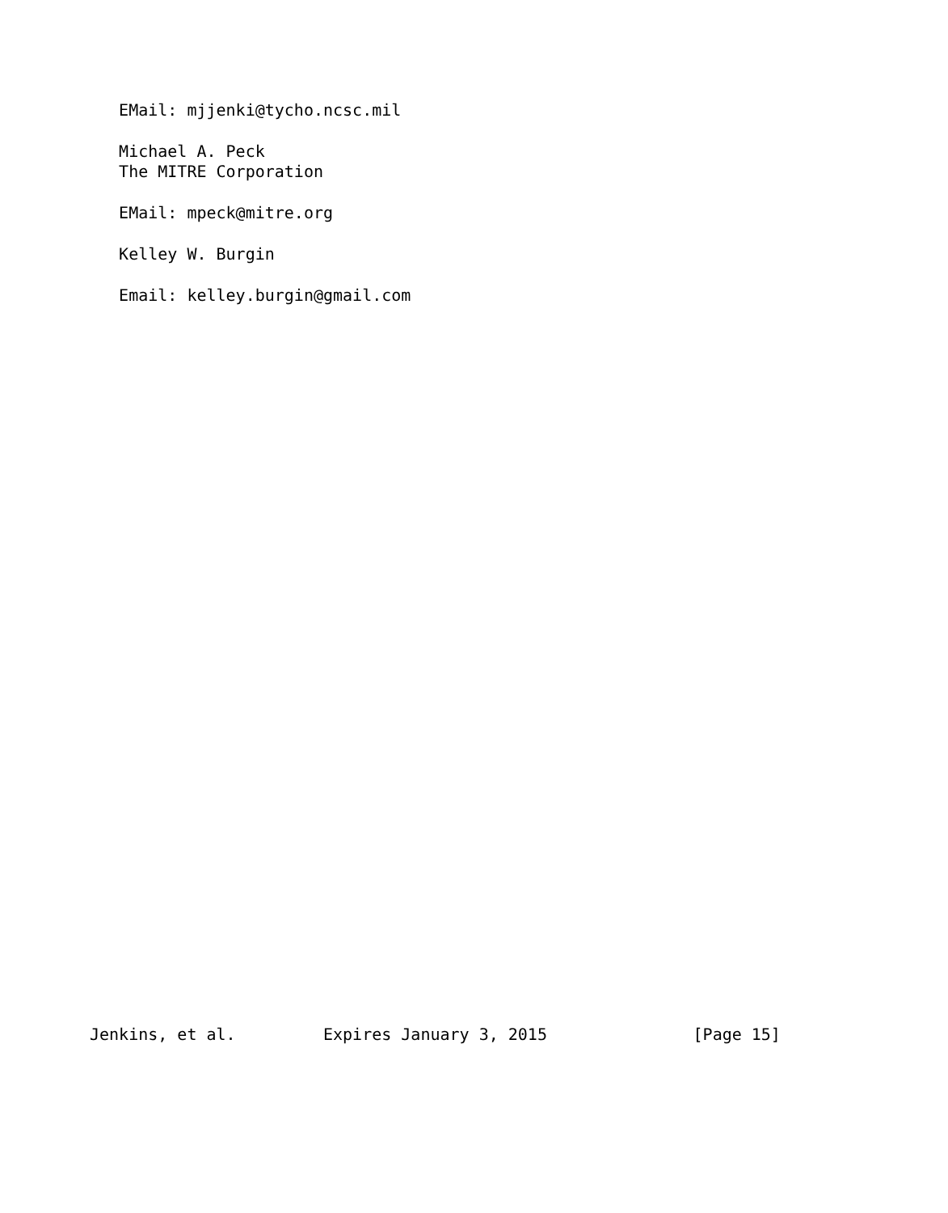EMail: mjjenki@tycho.ncsc.mil

   Michael A. Peck
   The MITRE Corporation

   EMail: mpeck@mitre.org

   Kelley W. Burgin

   Email: kelley.burgin@gmail.com



































Jenkins, et al.         Expires January 3, 2015               [Page 15]